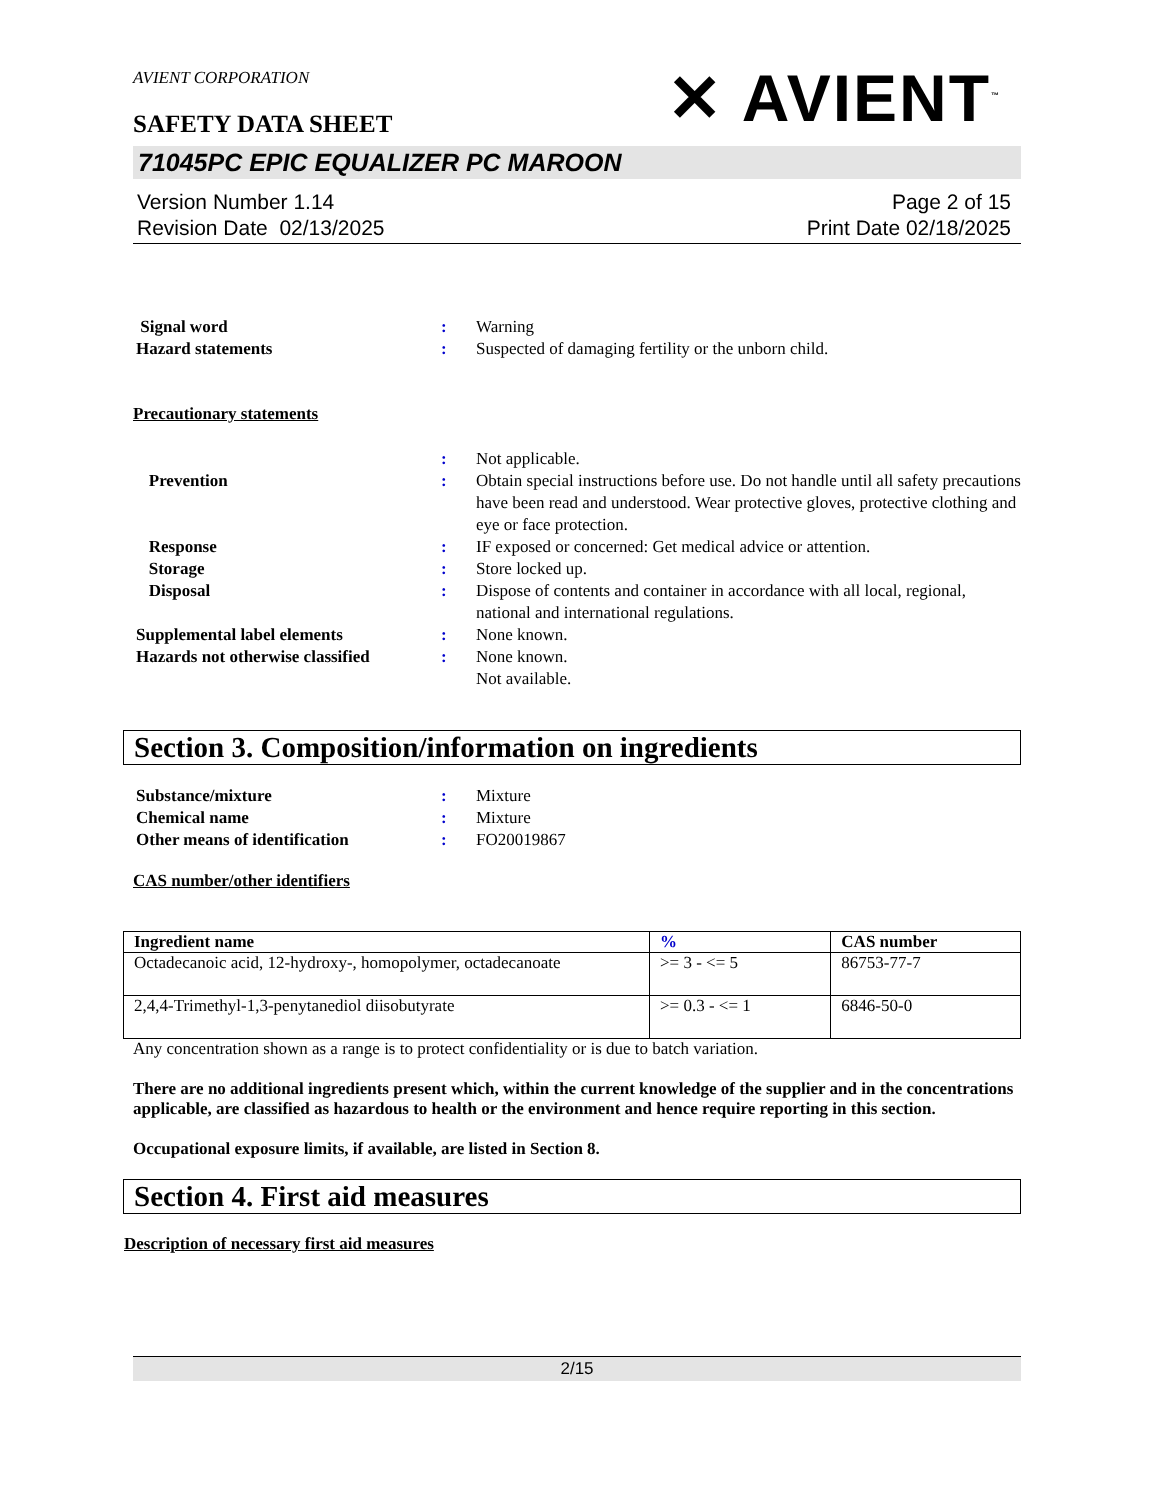AVIENT CORPORATION
SAFETY DATA SHEET
✕ AVIENT<sup>™</sup>
71045PC EPIC EQUALIZER PC MAROON
Version Number 1.14
Revision Date 02/13/2025
Page 2 of 15
Print Date 02/18/2025
Signal word : Warning
Hazard statements : Suspected of damaging fertility or the unborn child.
Precautionary statements
: Not applicable.
Prevention : Obtain special instructions before use. Do not handle until all safety precautions have been read and understood. Wear protective gloves, protective clothing and eye or face protection.
Response : IF exposed or concerned: Get medical advice or attention.
Storage : Store locked up.
Disposal : Dispose of contents and container in accordance with all local, regional, national and international regulations.
Supplemental label elements : None known.
Hazards not otherwise classified
: None known.
Not available.
Section 3. Composition/information on ingredients
Substance/mixture : Mixture
Chemical name : Mixture
Other means of identification : FO20019867
CAS number/other identifiers
| Ingredient name | % | CAS number |
| --- | --- | --- |
| Octadecanoic acid, 12-hydroxy-, homopolymer, octadecanoate | >= 3 - <= 5 | 86753-77-7 |
| 2,4,4-Trimethyl-1,3-penytanediol diisobutyrate | >= 0.3 - <= 1 | 6846-50-0 |
Any concentration shown as a range is to protect confidentiality or is due to batch variation.
There are no additional ingredients present which, within the current knowledge of the supplier and in the concentrations applicable, are classified as hazardous to health or the environment and hence require reporting in this section.
Occupational exposure limits, if available, are listed in Section 8.
Section 4. First aid measures
Description of necessary first aid measures
2/15